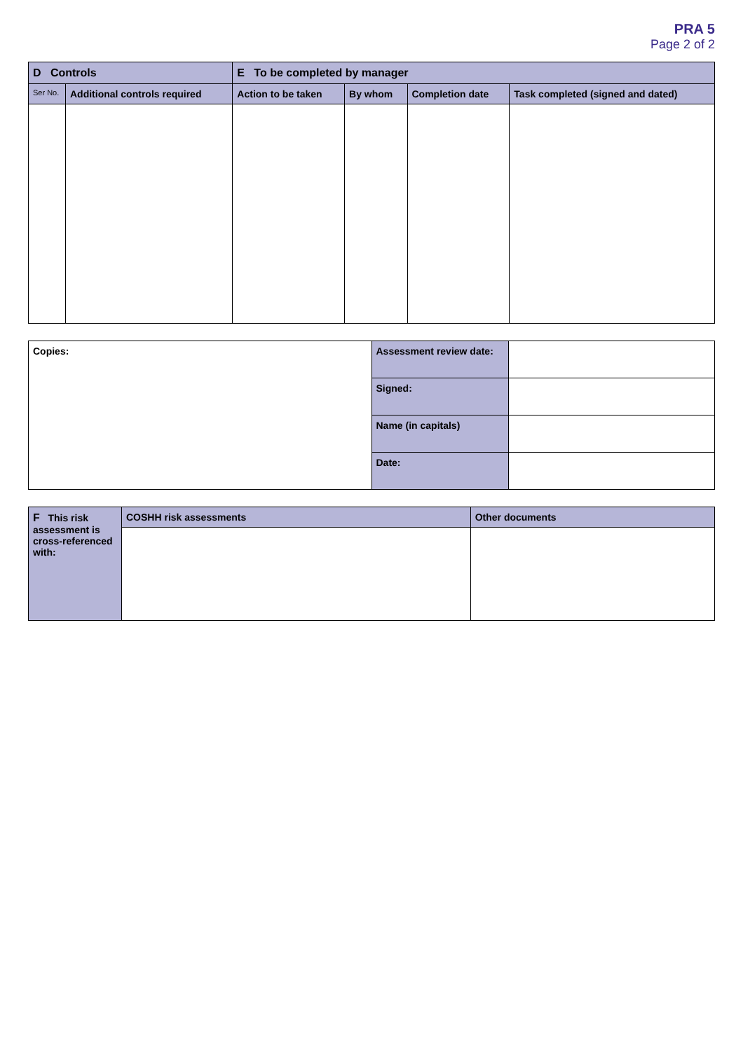PRA 5
Page 2 of 2
| D Controls | | E To be completed by manager | | | |
| --- | --- | --- | --- | --- | --- |
| Ser No. | Additional controls required | Action to be taken | By whom | Completion date | Task completed (signed and dated) |
| Copies: | Assessment review date: | |
| | Signed: | |
| | Name (in capitals) | |
| | Date: | |
| F This risk assessment is cross-referenced with: | COSHH risk assessments | Other documents |
| --- | --- | --- |